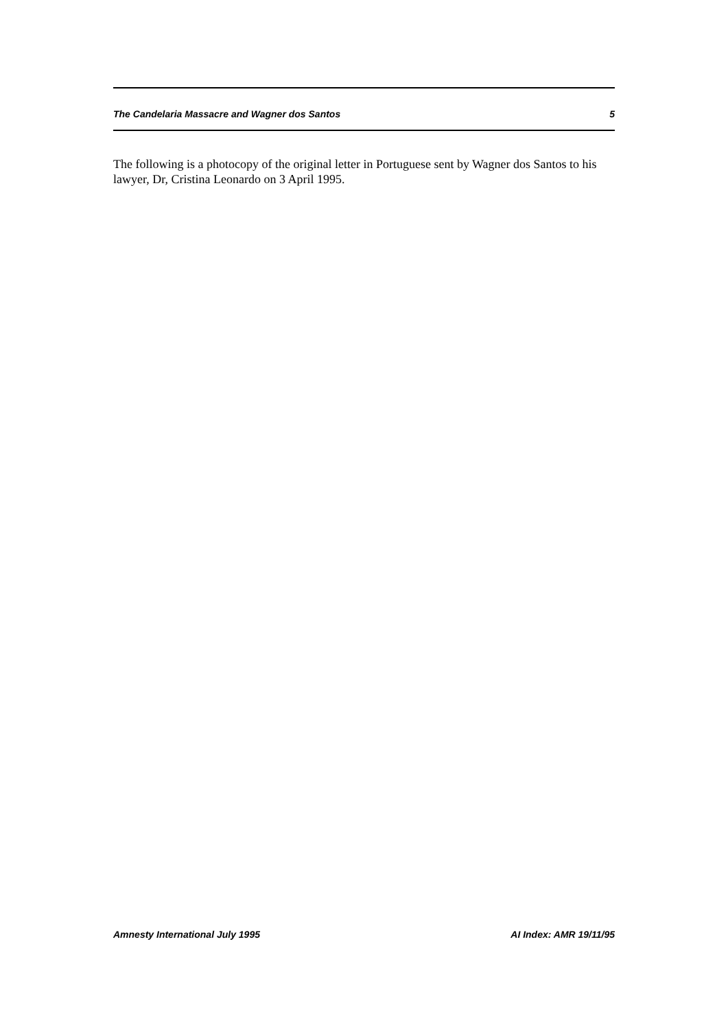The Candelaria Massacre and Wagner dos Santos 5
The following is a photocopy of the original letter in Portuguese sent by Wagner dos Santos to his lawyer, Dr, Cristina Leonardo on 3 April 1995.
Amnesty International July 1995 AI Index: AMR 19/11/95